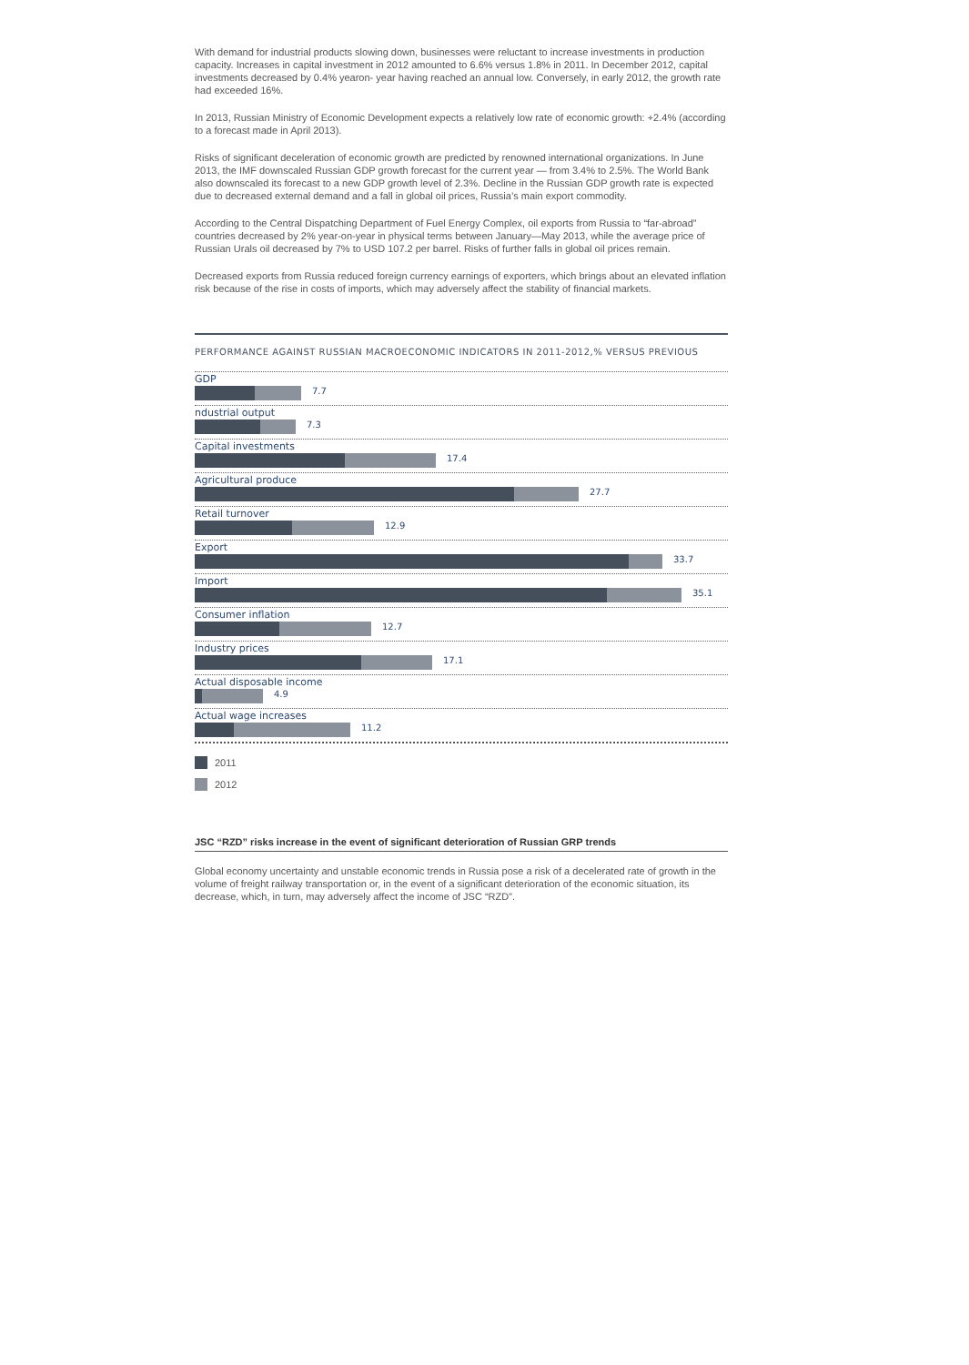With demand for industrial products slowing down, businesses were reluctant to increase investments in production capacity. Increases in capital investment in 2012 amounted to 6.6% versus 1.8% in 2011. In December 2012, capital investments decreased by 0.4% yearon- year having reached an annual low. Conversely, in early 2012, the growth rate had exceeded 16%.
In 2013, Russian Ministry of Economic Development expects a relatively low rate of economic growth: +2.4% (according to a forecast made in April 2013).
Risks of significant deceleration of economic growth are predicted by renowned international organizations. In June 2013, the IMF downscaled Russian GDP growth forecast for the current year — from 3.4% to 2.5%. The World Bank also downscaled its forecast to a new GDP growth level of 2.3%. Decline in the Russian GDP growth rate is expected due to decreased external demand and a fall in global oil prices, Russia’s main export commodity.
According to the Central Dispatching Department of Fuel Energy Complex, oil exports from Russia to “far-abroad” countries decreased by 2% year-on-year in physical terms between January—May 2013, while the average price of Russian Urals oil decreased by 7% to USD 107.2 per barrel. Risks of further falls in global oil prices remain.
Decreased exports from Russia reduced foreign currency earnings of exporters, which brings about an elevated inflation risk because of the rise in costs of imports, which may adversely affect the stability of financial markets.
PERFORMANCE AGAINST RUSSIAN MACROECONOMIC INDICATORS IN 2011-2012,% VERSUS PREVIOUS
GDP
7.7
ndustrial output
7.3
Capital investments
17.4
Agricultural produce
27.7
Retail turnover
12.9
Export
33.7
Import
35.1
Consumer inflation
12.7
Industry prices
17.1
Actual disposable income
4.9
Actual wage increases
11.2
2011
2012
JSC “RZD” risks increase in the event of significant deterioration of Russian GRP trends
Global economy uncertainty and unstable economic trends in Russia pose a risk of a decelerated rate of growth in the volume of freight railway transportation or, in the event of a significant deterioration of the economic situation, its decrease, which, in turn, may adversely affect the income of JSC “RZD”.